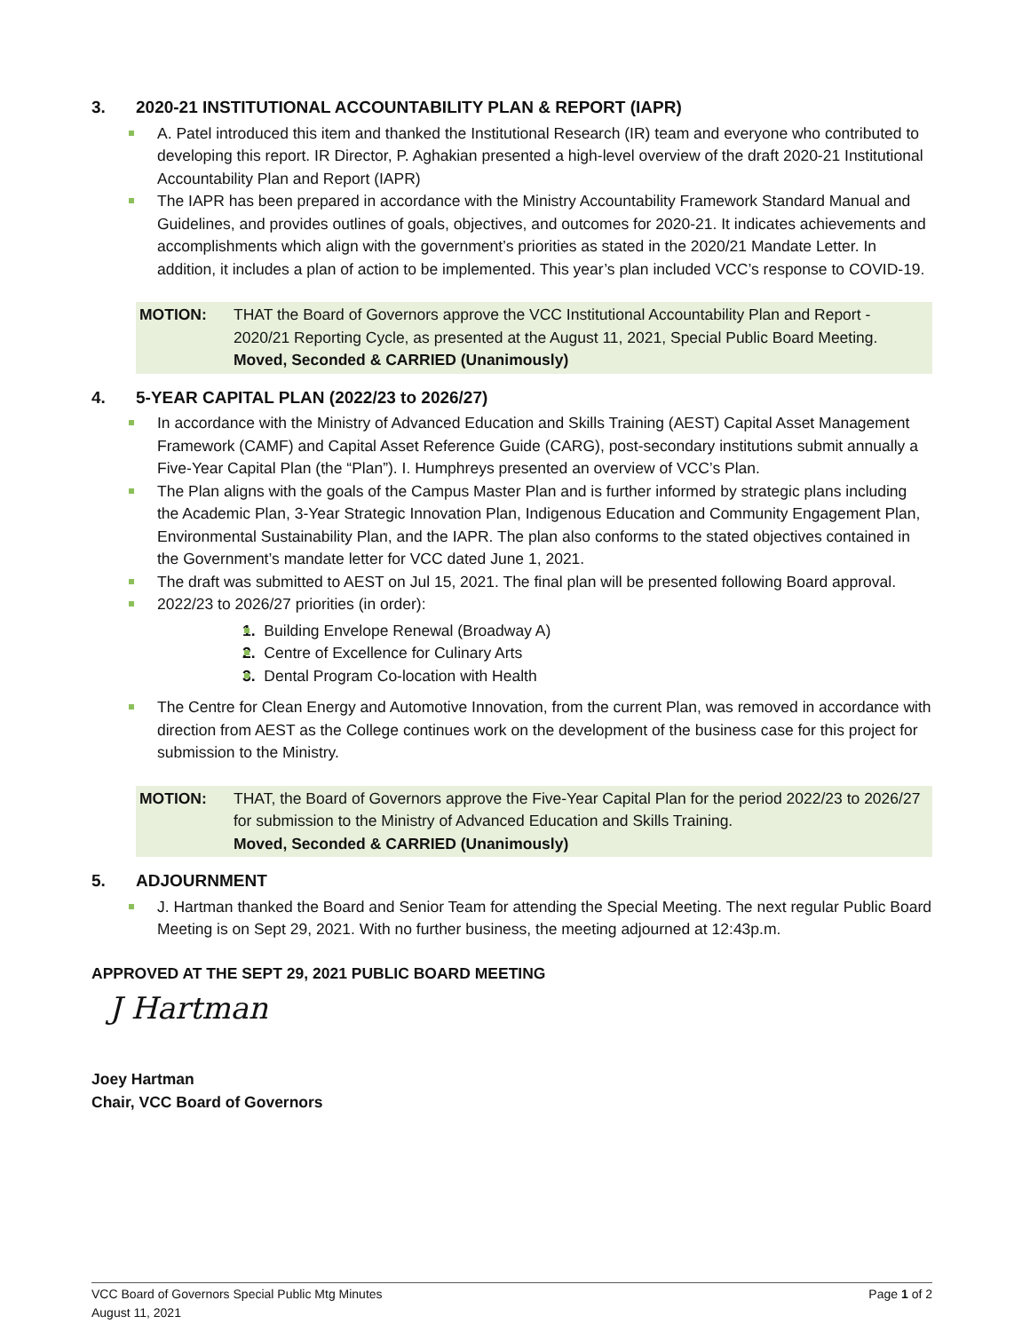3. 2020-21 INSTITUTIONAL ACCOUNTABILITY PLAN & REPORT (IAPR)
A. Patel introduced this item and thanked the Institutional Research (IR) team and everyone who contributed to developing this report. IR Director, P. Aghakian presented a high-level overview of the draft 2020-21 Institutional Accountability Plan and Report (IAPR)
The IAPR has been prepared in accordance with the Ministry Accountability Framework Standard Manual and Guidelines, and provides outlines of goals, objectives, and outcomes for 2020-21. It indicates achievements and accomplishments which align with the government’s priorities as stated in the 2020/21 Mandate Letter. In addition, it includes a plan of action to be implemented. This year’s plan included VCC’s response to COVID-19.
MOTION: THAT the Board of Governors approve the VCC Institutional Accountability Plan and Report - 2020/21 Reporting Cycle, as presented at the August 11, 2021, Special Public Board Meeting.
Moved, Seconded & CARRIED (Unanimously)
4. 5-YEAR CAPITAL PLAN (2022/23 to 2026/27)
In accordance with the Ministry of Advanced Education and Skills Training (AEST) Capital Asset Management Framework (CAMF) and Capital Asset Reference Guide (CARG), post-secondary institutions submit annually a Five-Year Capital Plan (the “Plan”). I. Humphreys presented an overview of VCC’s Plan.
The Plan aligns with the goals of the Campus Master Plan and is further informed by strategic plans including the Academic Plan, 3-Year Strategic Innovation Plan, Indigenous Education and Community Engagement Plan, Environmental Sustainability Plan, and the IAPR. The plan also conforms to the stated objectives contained in the Government’s mandate letter for VCC dated June 1, 2021.
The draft was submitted to AEST on Jul 15, 2021. The final plan will be presented following Board approval.
2022/23 to 2026/27 priorities (in order):
1. Building Envelope Renewal (Broadway A)
2. Centre of Excellence for Culinary Arts
3. Dental Program Co-location with Health
The Centre for Clean Energy and Automotive Innovation, from the current Plan, was removed in accordance with direction from AEST as the College continues work on the development of the business case for this project for submission to the Ministry.
MOTION: THAT, the Board of Governors approve the Five-Year Capital Plan for the period 2022/23 to 2026/27 for submission to the Ministry of Advanced Education and Skills Training.
Moved, Seconded & CARRIED (Unanimously)
5. ADJOURNMENT
J. Hartman thanked the Board and Senior Team for attending the Special Meeting. The next regular Public Board Meeting is on Sept 29, 2021. With no further business, the meeting adjourned at 12:43p.m.
APPROVED AT THE SEPT 29, 2021 PUBLIC BOARD MEETING
J Hartman
Joey Hartman
Chair, VCC Board of Governors
VCC Board of Governors Special Public Mtg Minutes
August 11, 2021
Page 1 of 2